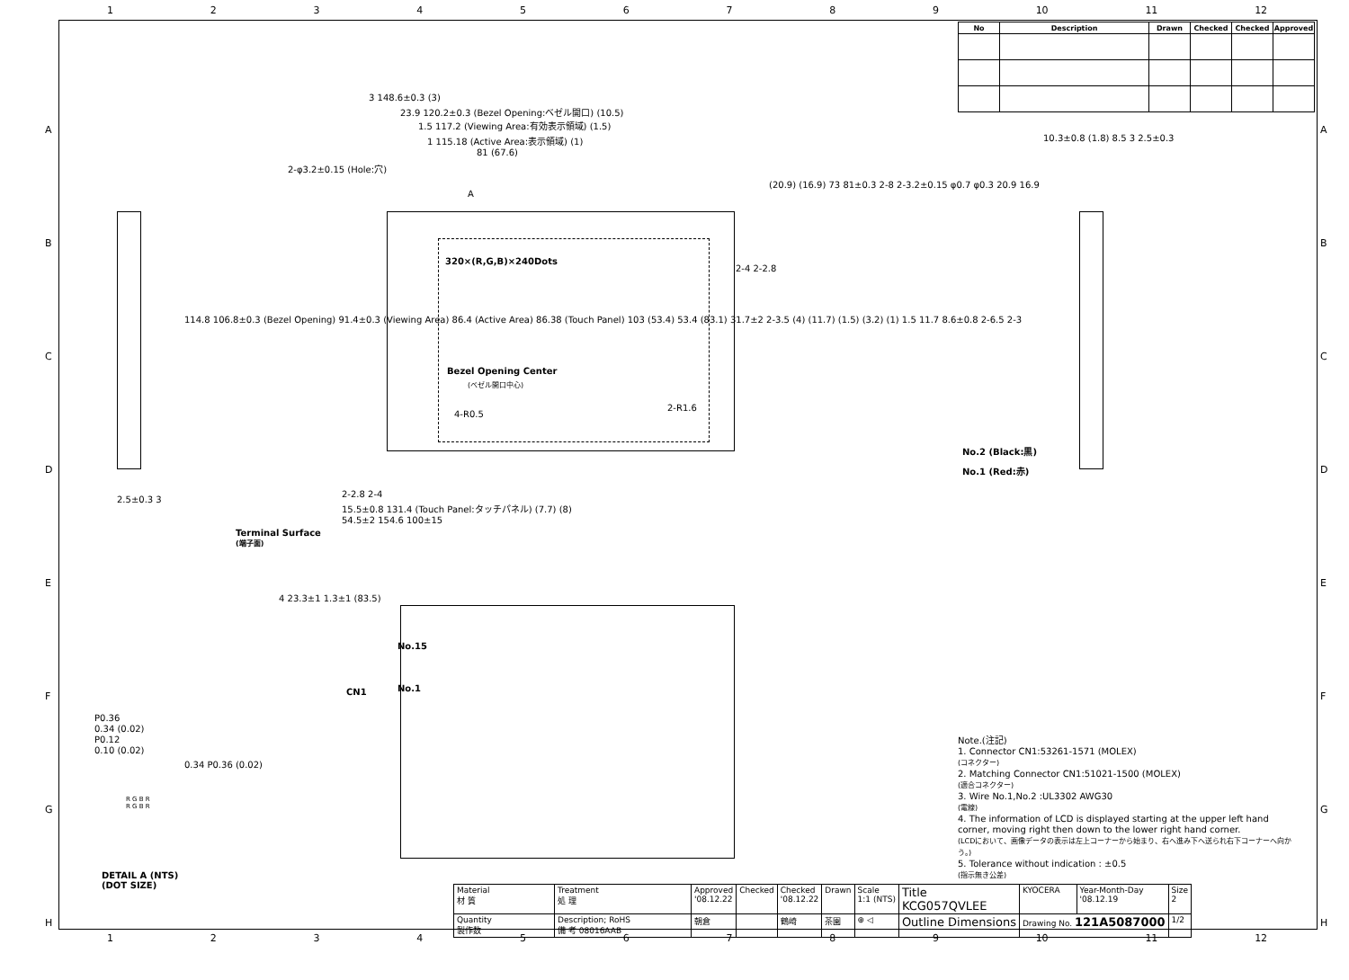123456789 10 11 12
| No | Description | Drawn | Checked | Checked | Approved |
| --- | --- | --- | --- | --- | --- |
3 148.6±0.3 (3)
23.9 120.2±0.3 (Bezel Opening:ベゼル開口) (10.5)
1.5 117.2 (Viewing Area:有効表示領域) (1.5)
1 115.18 (Active Area:表示領域) (1)
81 (67.6)
320×(R,G,B)×240Dots
Bezel Opening Center
(ベゼル開口中心)
2-φ3.2±0.15 (Hole:穴)
A
2-4 2-2.8
4-R0.5
2-R1.6
No.2 (Black:黒)
No.1 (Red:赤)
114.8 106.8±0.3 (Bezel Opening) 91.4±0.3 (Viewing Area) 86.4 (Active Area) 86.38 (Touch Panel) 103 (53.4) 53.4 (83.1) 31.7±2 2-3.5 (4) (11.7) (1.5) (3.2) (1) 1.5 11.7 8.6±0.8 2-6.5 2-3
(20.9) (16.9) 73 81±0.3 2-8 2-3.2±0.15 φ0.7 φ0.3 20.9 16.9
2-2.8 2-4
15.5±0.8 131.4 (Touch Panel:タッチパネル) (7.7) (8)
54.5±2 154.6 100±15
2.5±0.3 3
10.3±0.8 (1.8) 8.5 3 2.5±0.3
Terminal Surface
(端子面)
4 23.3±1 1.3±1 (83.5)
No.15
No.1
CN1
P0.36
0.34 (0.02)
P0.12
0.10 (0.02)
0.34 P0.36 (0.02)
R G B R
R G B R
DETAIL A (NTS)
(DOT SIZE)
Note.(注記)
1. Connector CN1:53261-1571 (MOLEX)
(コネクター)
2. Matching Connector CN1:51021-1500 (MOLEX)
(適合コネクター)
3. Wire No.1,No.2 :UL3302 AWG30
(電線)
4. The information of LCD is displayed starting at the upper left hand corner, moving right then down to the lower right hand corner.
(LCDにおいて、画像データの表示は左上コーナーから始まり、右へ進み下へ送られ右下コーナーへ向かう。)
5. Tolerance without indication : ±0.5
(指示無き公差)
| Material 材 質 | Treatment 処 理 | Approved '08.12.22 | Checked | Checked '08.12.22 | Drawn | Scale 1:1 (NTS) | Title KCG057QVLEE | KYOCERA | Year-Month-Day '08.12.19 | Size 2 |
| Quantity 製作数 | Description; RoHS 備 考 08016AAB | 朝倉 | | 鶴崎 | 茶園 | ⊕ ◁ | Outline Dimensions | Drawing No. 121A5087000 | | 1/2 |
123456789 10 11 12
A
B
C
D
E
F
G
H
A
B
C
D
E
F
G
H